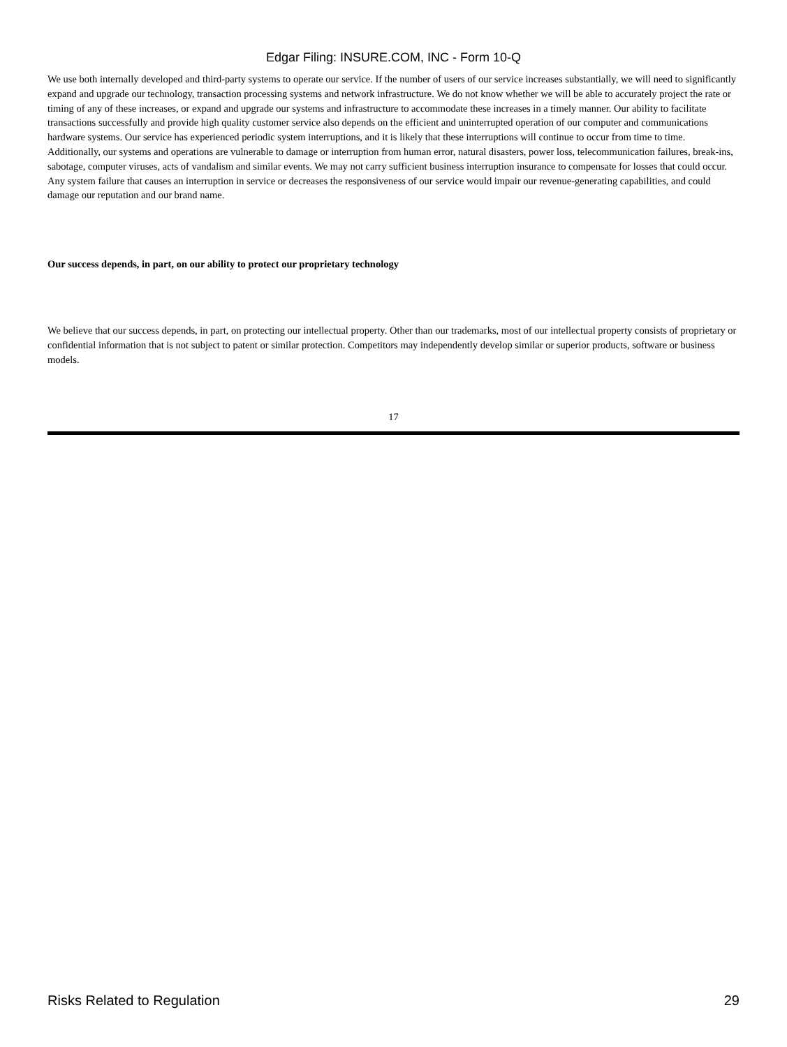Edgar Filing: INSURE.COM, INC - Form 10-Q
We use both internally developed and third-party systems to operate our service. If the number of users of our service increases substantially, we will need to significantly expand and upgrade our technology, transaction processing systems and network infrastructure. We do not know whether we will be able to accurately project the rate or timing of any of these increases, or expand and upgrade our systems and infrastructure to accommodate these increases in a timely manner. Our ability to facilitate transactions successfully and provide high quality customer service also depends on the efficient and uninterrupted operation of our computer and communications hardware systems. Our service has experienced periodic system interruptions, and it is likely that these interruptions will continue to occur from time to time. Additionally, our systems and operations are vulnerable to damage or interruption from human error, natural disasters, power loss, telecommunication failures, break-ins, sabotage, computer viruses, acts of vandalism and similar events. We may not carry sufficient business interruption insurance to compensate for losses that could occur. Any system failure that causes an interruption in service or decreases the responsiveness of our service would impair our revenue-generating capabilities, and could damage our reputation and our brand name.
Our success depends, in part, on our ability to protect our proprietary technology
We believe that our success depends, in part, on protecting our intellectual property. Other than our trademarks, most of our intellectual property consists of proprietary or confidential information that is not subject to patent or similar protection. Competitors may independently develop similar or superior products, software or business models.
17
Risks Related to Regulation 29